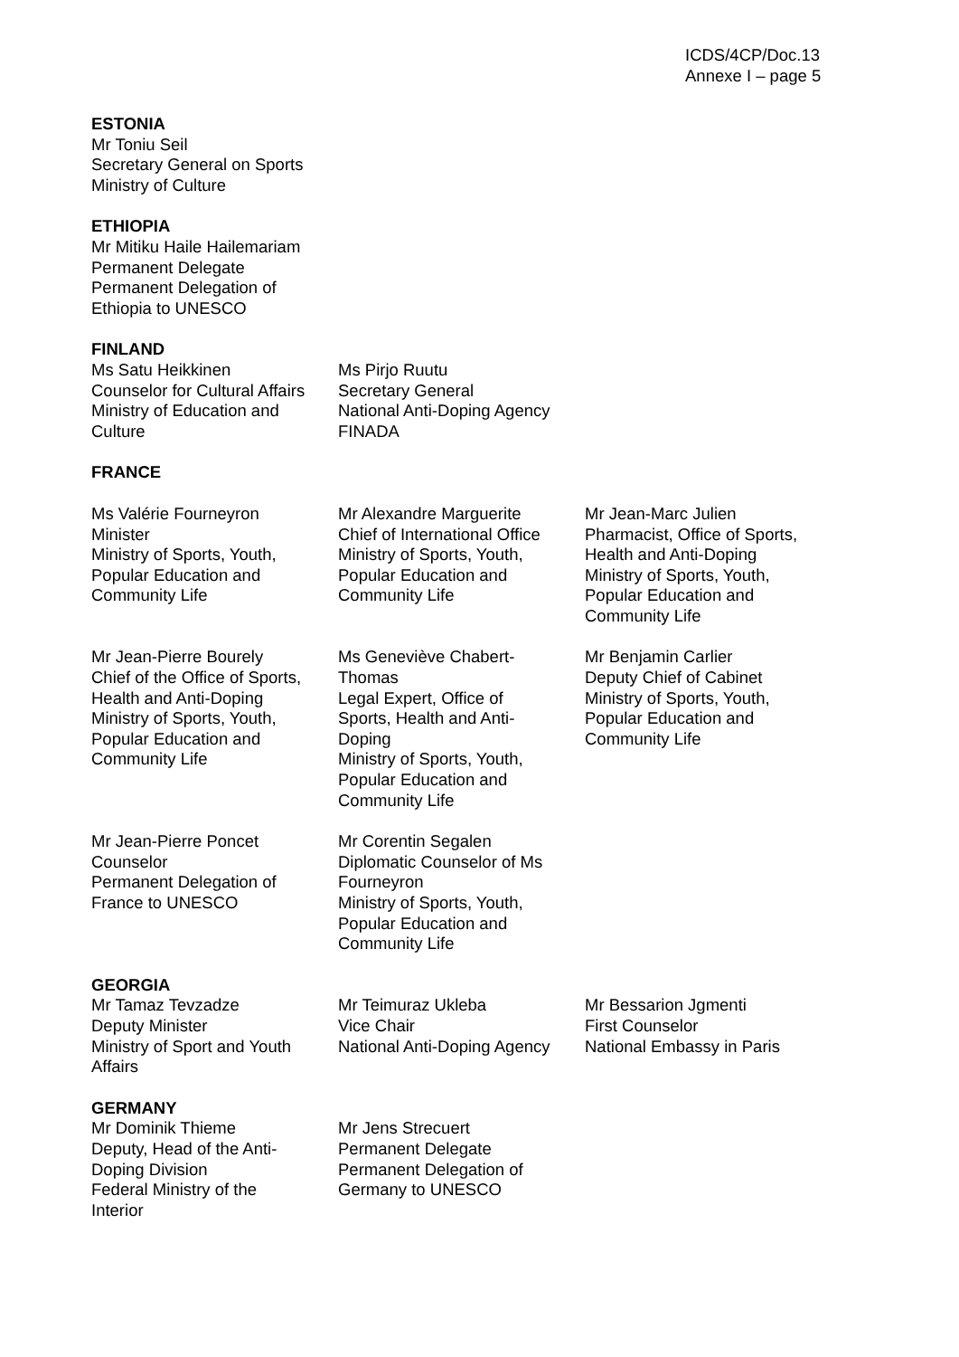ICDS/4CP/Doc.13
Annexe I – page 5
ESTONIA
Mr Toniu Seil
Secretary General on Sports
Ministry of Culture
ETHIOPIA
Mr Mitiku Haile Hailemariam
Permanent Delegate
Permanent Delegation of
Ethiopia to UNESCO
FINLAND
Ms Satu Heikkinen
Counselor for Cultural Affairs
Ministry of Education and
Culture
Ms Pirjo Ruutu
Secretary General
National Anti-Doping Agency
FINADA
FRANCE
Ms Valérie Fourneyron
Minister
Ministry of Sports, Youth,
Popular Education and
Community Life
Mr Alexandre Marguerite
Chief of International Office
Ministry of Sports, Youth,
Popular Education and
Community Life
Mr Jean-Marc Julien
Pharmacist, Office of Sports,
Health and Anti-Doping
Ministry of Sports, Youth,
Popular Education and
Community Life
Mr Jean-Pierre Bourely
Chief of the Office of Sports,
Health and Anti-Doping
Ministry of Sports, Youth,
Popular Education and
Community Life
Ms Geneviève Chabert-
Thomas
Legal Expert, Office of
Sports, Health and Anti-
Doping
Ministry of Sports, Youth,
Popular Education and
Community Life
Mr Benjamin Carlier
Deputy Chief of Cabinet
Ministry of Sports, Youth,
Popular Education and
Community Life
Mr Jean-Pierre Poncet
Counselor
Permanent Delegation of
France to UNESCO
Mr Corentin Segalen
Diplomatic Counselor of Ms
Fourneyron
Ministry of Sports, Youth,
Popular Education and
Community Life
GEORGIA
Mr Tamaz Tevzadze
Deputy Minister
Ministry of Sport and Youth
Affairs
Mr Teimuraz Ukleba
Vice Chair
National Anti-Doping Agency
Mr Bessarion Jgmenti
First Counselor
National Embassy in Paris
GERMANY
Mr Dominik Thieme
Deputy, Head of the Anti-
Doping Division
Federal Ministry of the
Interior
Mr Jens Strecuert
Permanent Delegate
Permanent Delegation of
Germany to UNESCO